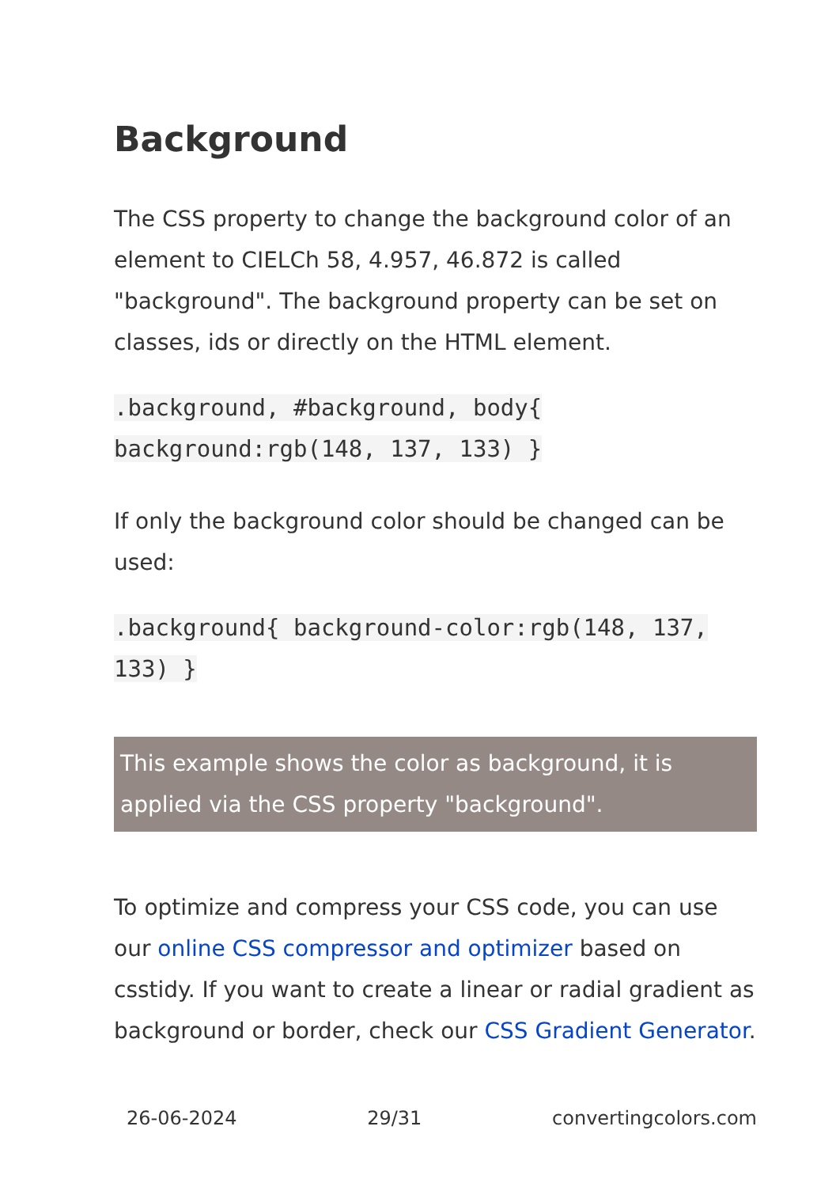Background
The CSS property to change the background color of an element to CIELCh 58, 4.957, 46.872 is called "background". The background property can be set on classes, ids or directly on the HTML element.
.background, #background, body{ background:rgb(148, 137, 133) }
If only the background color should be changed can be used:
.background{ background-color:rgb(148, 137, 133) }
This example shows the color as background, it is applied via the CSS property "background".
To optimize and compress your CSS code, you can use our online CSS compressor and optimizer based on csstidy. If you want to create a linear or radial gradient as background or border, check our CSS Gradient Generator.
26-06-2024 29/31 convertingcolors.com